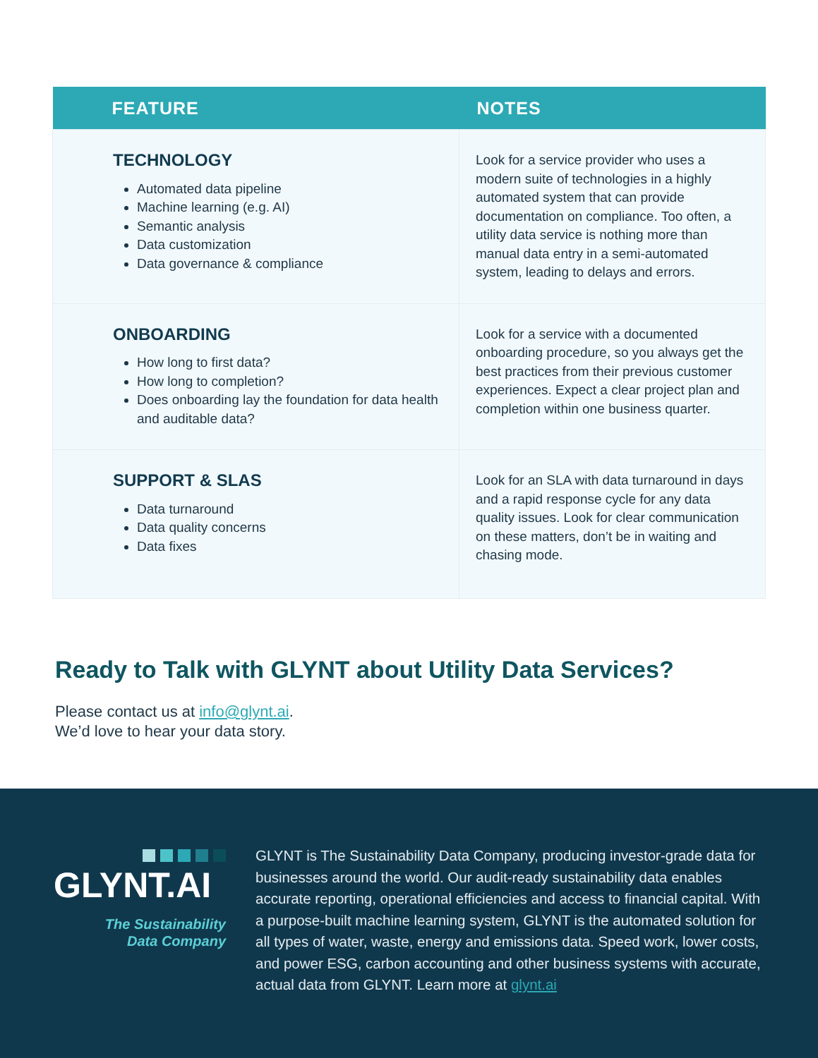| FEATURE | NOTES |
| --- | --- |
| TECHNOLOGY Automated data pipeline Machine learning (e.g. AI) Semantic analysis Data customization Data governance & compliance | Look for a service provider who uses a modern suite of technologies in a highly automated system that can provide documentation on compliance. Too often, a utility data service is nothing more than manual data entry in a semi-automated system, leading to delays and errors. |
| ONBOARDING How long to first data? How long to completion? Does onboarding lay the foundation for data health and auditable data? | Look for a service with a documented onboarding procedure, so you always get the best practices from their previous customer experiences. Expect a clear project plan and completion within one business quarter. |
| SUPPORT & SLAS Data turnaround Data quality concerns Data fixes | Look for an SLA with data turnaround in days and a rapid response cycle for any data quality issues. Look for clear communication on these matters, don’t be in waiting and chasing mode. |
Ready to Talk with GLYNT about Utility Data Services?
Please contact us at info@glynt.ai.
We’d love to hear your data story.
GLYNT.AI
The Sustainability
Data Company
GLYNT is The Sustainability Data Company, producing investor-grade data for businesses around the world. Our audit-ready sustainability data enables accurate reporting, operational efficiencies and access to financial capital. With a purpose-built machine learning system, GLYNT is the automated solution for all types of water, waste, energy and emissions data. Speed work, lower costs, and power ESG, carbon accounting and other business systems with accurate, actual data from GLYNT. Learn more at glynt.ai